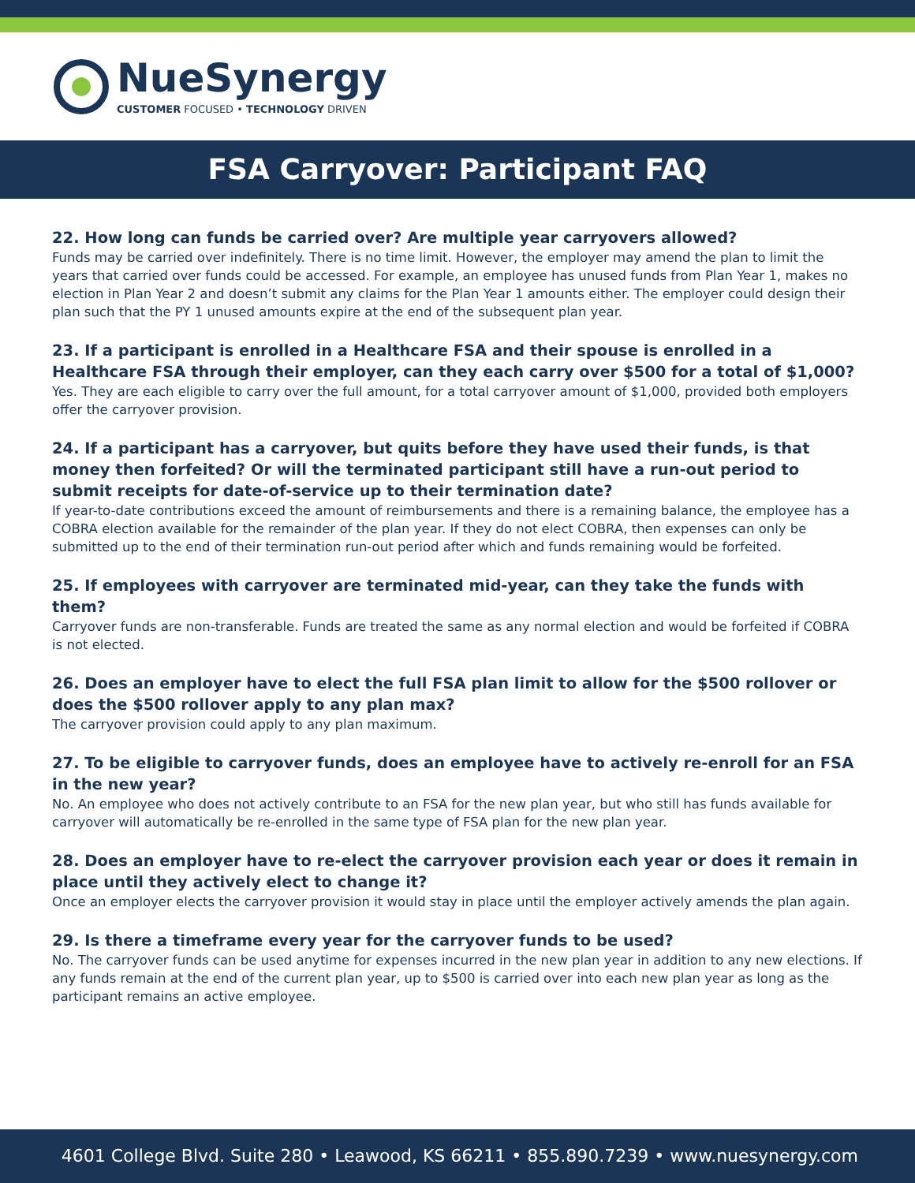NueSynergy
CUSTOMER FOCUSED • TECHNOLOGY DRIVEN
FSA Carryover: Participant FAQ
22. How long can funds be carried over? Are multiple year carryovers allowed?
Funds may be carried over indefinitely. There is no time limit. However, the employer may amend the plan to limit the years that carried over funds could be accessed. For example, an employee has unused funds from Plan Year 1, makes no election in Plan Year 2 and doesn’t submit any claims for the Plan Year 1 amounts either. The employer could design their plan such that the PY 1 unused amounts expire at the end of the subsequent plan year.
23. If a participant is enrolled in a Healthcare FSA and their spouse is enrolled in a Healthcare FSA through their employer, can they each carry over $500 for a total of $1,000?
Yes. They are each eligible to carry over the full amount, for a total carryover amount of $1,000, provided both employers offer the carryover provision.
24. If a participant has a carryover, but quits before they have used their funds, is that money then forfeited? Or will the terminated participant still have a run-out period to submit receipts for date-of-service up to their termination date?
If year-to-date contributions exceed the amount of reimbursements and there is a remaining balance, the employee has a COBRA election available for the remainder of the plan year. If they do not elect COBRA, then expenses can only be submitted up to the end of their termination run-out period after which and funds remaining would be forfeited.
25. If employees with carryover are terminated mid-year, can they take the funds with them?
Carryover funds are non-transferable. Funds are treated the same as any normal election and would be forfeited if COBRA is not elected.
26. Does an employer have to elect the full FSA plan limit to allow for the $500 rollover or does the $500 rollover apply to any plan max?
The carryover provision could apply to any plan maximum.
27. To be eligible to carryover funds, does an employee have to actively re-enroll for an FSA in the new year?
No. An employee who does not actively contribute to an FSA for the new plan year, but who still has funds available for carryover will automatically be re-enrolled in the same type of FSA plan for the new plan year.
28. Does an employer have to re-elect the carryover provision each year or does it remain in place until they actively elect to change it?
Once an employer elects the carryover provision it would stay in place until the employer actively amends the plan again.
29. Is there a timeframe every year for the carryover funds to be used?
No. The carryover funds can be used anytime for expenses incurred in the new plan year in addition to any new elections. If any funds remain at the end of the current plan year, up to $500 is carried over into each new plan year as long as the participant remains an active employee.
4601 College Blvd. Suite 280 • Leawood, KS 66211 • 855.890.7239 • www.nuesynergy.com